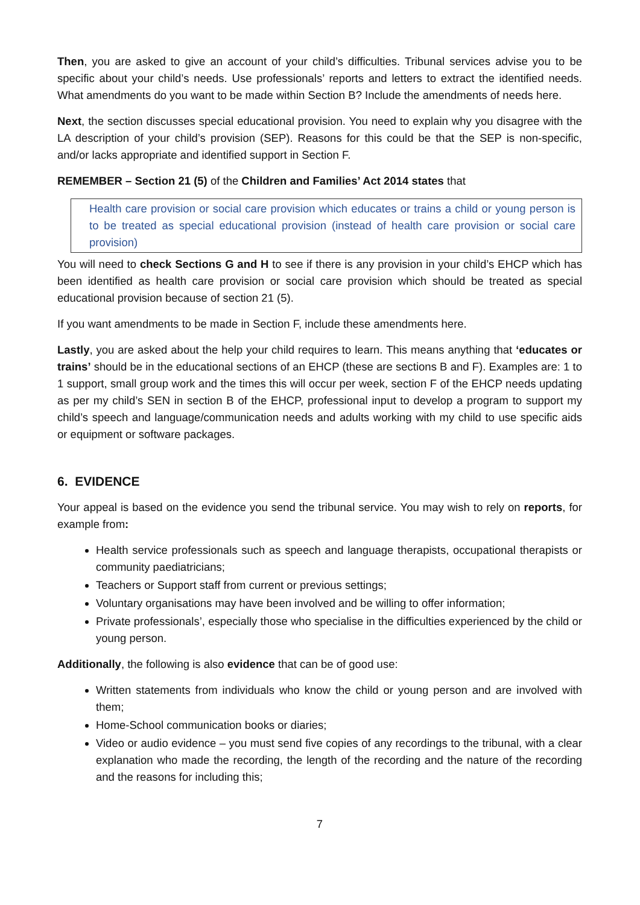Then, you are asked to give an account of your child’s difficulties. Tribunal services advise you to be specific about your child’s needs. Use professionals’ reports and letters to extract the identified needs. What amendments do you want to be made within Section B? Include the amendments of needs here.
Next, the section discusses special educational provision. You need to explain why you disagree with the LA description of your child’s provision (SEP). Reasons for this could be that the SEP is non-specific, and/or lacks appropriate and identified support in Section F.
REMEMBER – Section 21 (5) of the Children and Families’ Act 2014 states that
Health care provision or social care provision which educates or trains a child or young person is to be treated as special educational provision (instead of health care provision or social care provision)
You will need to check Sections G and H to see if there is any provision in your child’s EHCP which has been identified as health care provision or social care provision which should be treated as special educational provision because of section 21 (5).
If you want amendments to be made in Section F, include these amendments here.
Lastly, you are asked about the help your child requires to learn. This means anything that ‘educates or trains’ should be in the educational sections of an EHCP (these are sections B and F). Examples are: 1 to 1 support, small group work and the times this will occur per week, section F of the EHCP needs updating as per my child’s SEN in section B of the EHCP, professional input to develop a program to support my child’s speech and language/communication needs and adults working with my child to use specific aids or equipment or software packages.
6. EVIDENCE
Your appeal is based on the evidence you send the tribunal service. You may wish to rely on reports, for example from:
Health service professionals such as speech and language therapists, occupational therapists or community paediatricians;
Teachers or Support staff from current or previous settings;
Voluntary organisations may have been involved and be willing to offer information;
Private professionals’, especially those who specialise in the difficulties experienced by the child or young person.
Additionally, the following is also evidence that can be of good use:
Written statements from individuals who know the child or young person and are involved with them;
Home-School communication books or diaries;
Video or audio evidence – you must send five copies of any recordings to the tribunal, with a clear explanation who made the recording, the length of the recording and the nature of the recording and the reasons for including this;
7